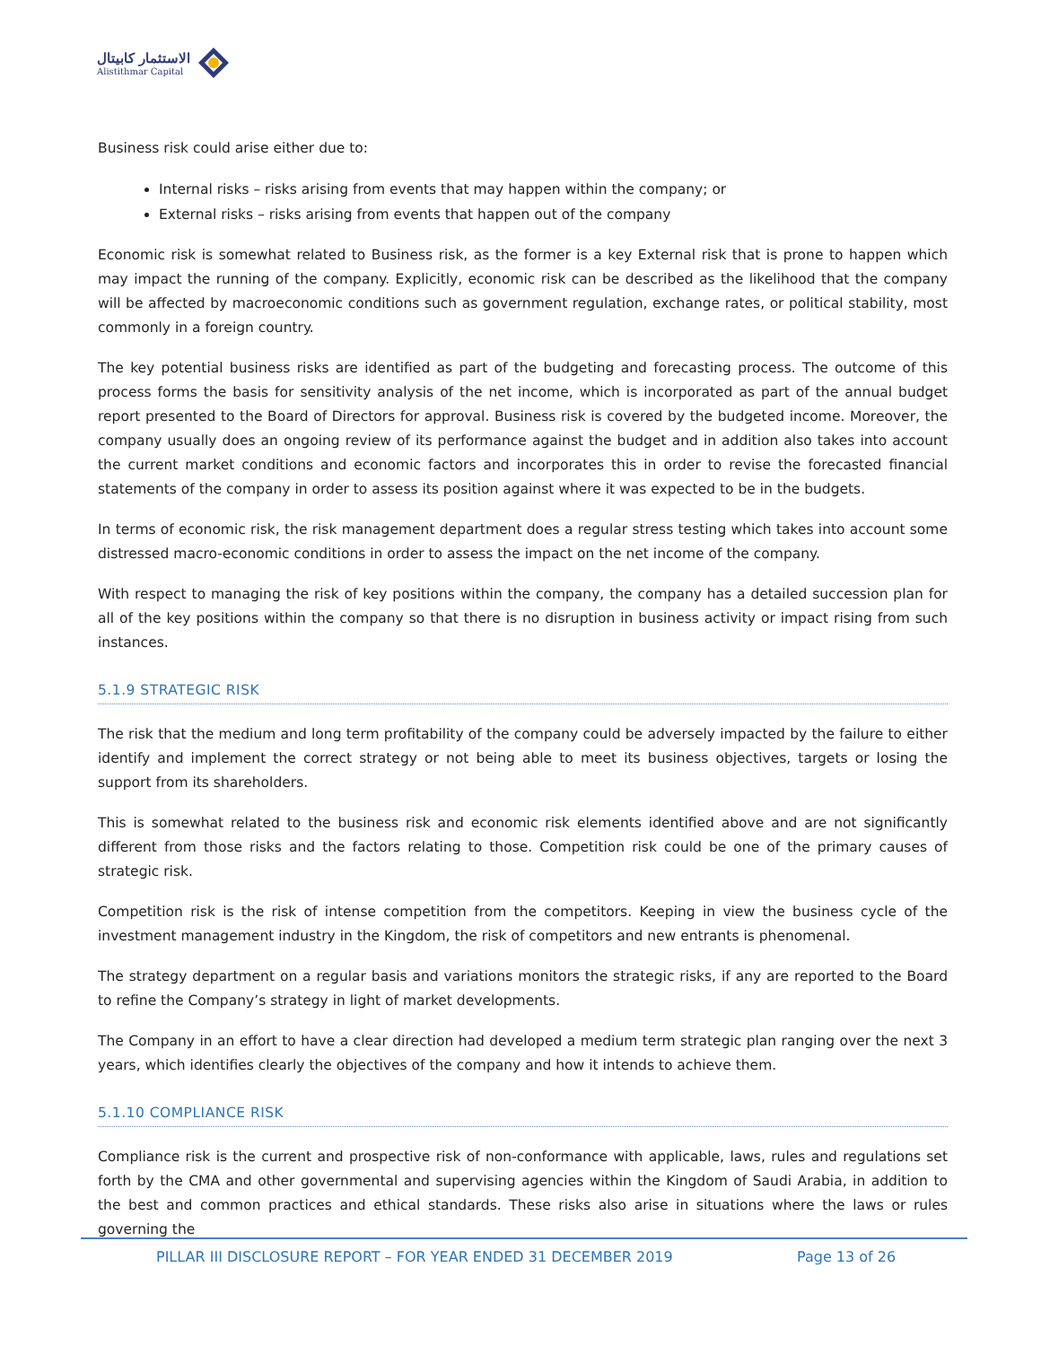الاستثمار كابيتال
Alistithmar Capital
Business risk could arise either due to:
Internal risks – risks arising from events that may happen within the company; or
External risks – risks arising from events that happen out of the company
Economic risk is somewhat related to Business risk, as the former is a key External risk that is prone to happen which may impact the running of the company. Explicitly, economic risk can be described as the likelihood that the company will be affected by macroeconomic conditions such as government regulation, exchange rates, or political stability, most commonly in a foreign country.
The key potential business risks are identified as part of the budgeting and forecasting process. The outcome of this process forms the basis for sensitivity analysis of the net income, which is incorporated as part of the annual budget report presented to the Board of Directors for approval. Business risk is covered by the budgeted income. Moreover, the company usually does an ongoing review of its performance against the budget and in addition also takes into account the current market conditions and economic factors and incorporates this in order to revise the forecasted financial statements of the company in order to assess its position against where it was expected to be in the budgets.
In terms of economic risk, the risk management department does a regular stress testing which takes into account some distressed macro-economic conditions in order to assess the impact on the net income of the company.
With respect to managing the risk of key positions within the company, the company has a detailed succession plan for all of the key positions within the company so that there is no disruption in business activity or impact rising from such instances.
5.1.9 STRATEGIC RISK
The risk that the medium and long term profitability of the company could be adversely impacted by the failure to either identify and implement the correct strategy or not being able to meet its business objectives, targets or losing the support from its shareholders.
This is somewhat related to the business risk and economic risk elements identified above and are not significantly different from those risks and the factors relating to those. Competition risk could be one of the primary causes of strategic risk.
Competition risk is the risk of intense competition from the competitors. Keeping in view the business cycle of the investment management industry in the Kingdom, the risk of competitors and new entrants is phenomenal.
The strategy department on a regular basis and variations monitors the strategic risks, if any are reported to the Board to refine the Company’s strategy in light of market developments.
The Company in an effort to have a clear direction had developed a medium term strategic plan ranging over the next 3 years, which identifies clearly the objectives of the company and how it intends to achieve them.
5.1.10 COMPLIANCE RISK
Compliance risk is the current and prospective risk of non-conformance with applicable, laws, rules and regulations set forth by the CMA and other governmental and supervising agencies within the Kingdom of Saudi Arabia, in addition to the best and common practices and ethical standards. These risks also arise in situations where the laws or rules governing the
PILLAR III DISCLOSURE REPORT – FOR YEAR ENDED 31 DECEMBER 2019 Page 13 of 26